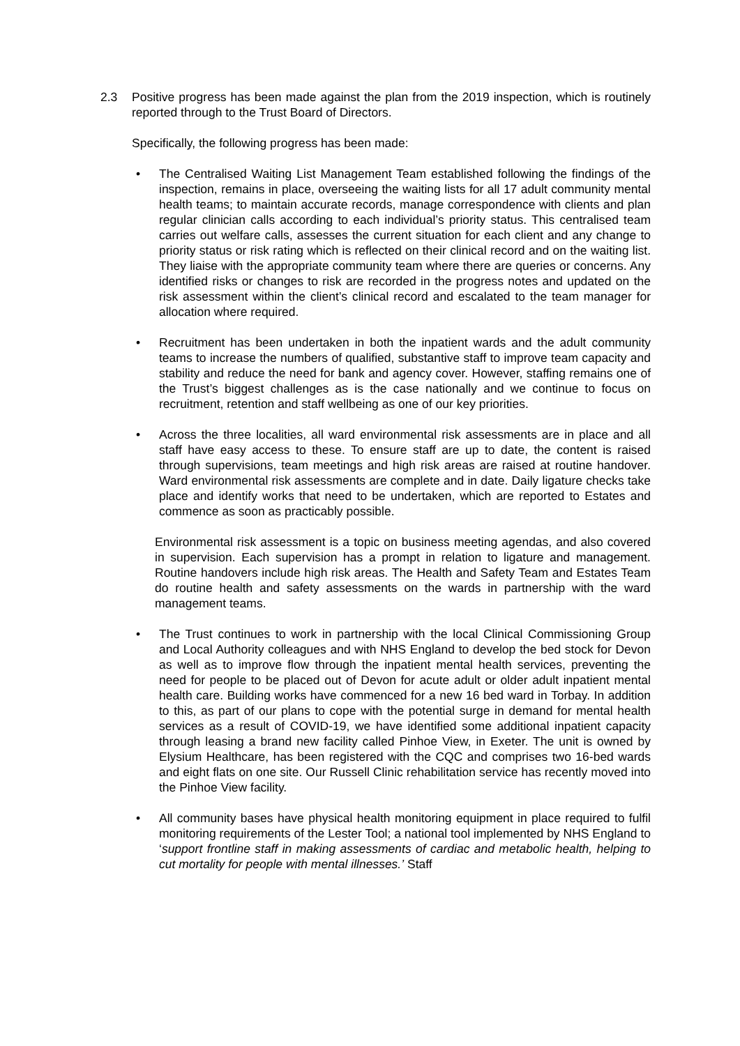2.3 Positive progress has been made against the plan from the 2019 inspection, which is routinely reported through to the Trust Board of Directors.
Specifically, the following progress has been made:
• The Centralised Waiting List Management Team established following the findings of the inspection, remains in place, overseeing the waiting lists for all 17 adult community mental health teams; to maintain accurate records, manage correspondence with clients and plan regular clinician calls according to each individual’s priority status. This centralised team carries out welfare calls, assesses the current situation for each client and any change to priority status or risk rating which is reflected on their clinical record and on the waiting list. They liaise with the appropriate community team where there are queries or concerns. Any identified risks or changes to risk are recorded in the progress notes and updated on the risk assessment within the client’s clinical record and escalated to the team manager for allocation where required.
• Recruitment has been undertaken in both the inpatient wards and the adult community teams to increase the numbers of qualified, substantive staff to improve team capacity and stability and reduce the need for bank and agency cover. However, staffing remains one of the Trust’s biggest challenges as is the case nationally and we continue to focus on recruitment, retention and staff wellbeing as one of our key priorities.
• Across the three localities, all ward environmental risk assessments are in place and all staff have easy access to these. To ensure staff are up to date, the content is raised through supervisions, team meetings and high risk areas are raised at routine handover. Ward environmental risk assessments are complete and in date. Daily ligature checks take place and identify works that need to be undertaken, which are reported to Estates and commence as soon as practicably possible.
Environmental risk assessment is a topic on business meeting agendas, and also covered in supervision. Each supervision has a prompt in relation to ligature and management. Routine handovers include high risk areas. The Health and Safety Team and Estates Team do routine health and safety assessments on the wards in partnership with the ward management teams.
• The Trust continues to work in partnership with the local Clinical Commissioning Group and Local Authority colleagues and with NHS England to develop the bed stock for Devon as well as to improve flow through the inpatient mental health services, preventing the need for people to be placed out of Devon for acute adult or older adult inpatient mental health care. Building works have commenced for a new 16 bed ward in Torbay. In addition to this, as part of our plans to cope with the potential surge in demand for mental health services as a result of COVID-19, we have identified some additional inpatient capacity through leasing a brand new facility called Pinhoe View, in Exeter. The unit is owned by Elysium Healthcare, has been registered with the CQC and comprises two 16-bed wards and eight flats on one site. Our Russell Clinic rehabilitation service has recently moved into the Pinhoe View facility.
• All community bases have physical health monitoring equipment in place required to fulfil monitoring requirements of the Lester Tool; a national tool implemented by NHS England to ‘support frontline staff in making assessments of cardiac and metabolic health, helping to cut mortality for people with mental illnesses.’ Staff